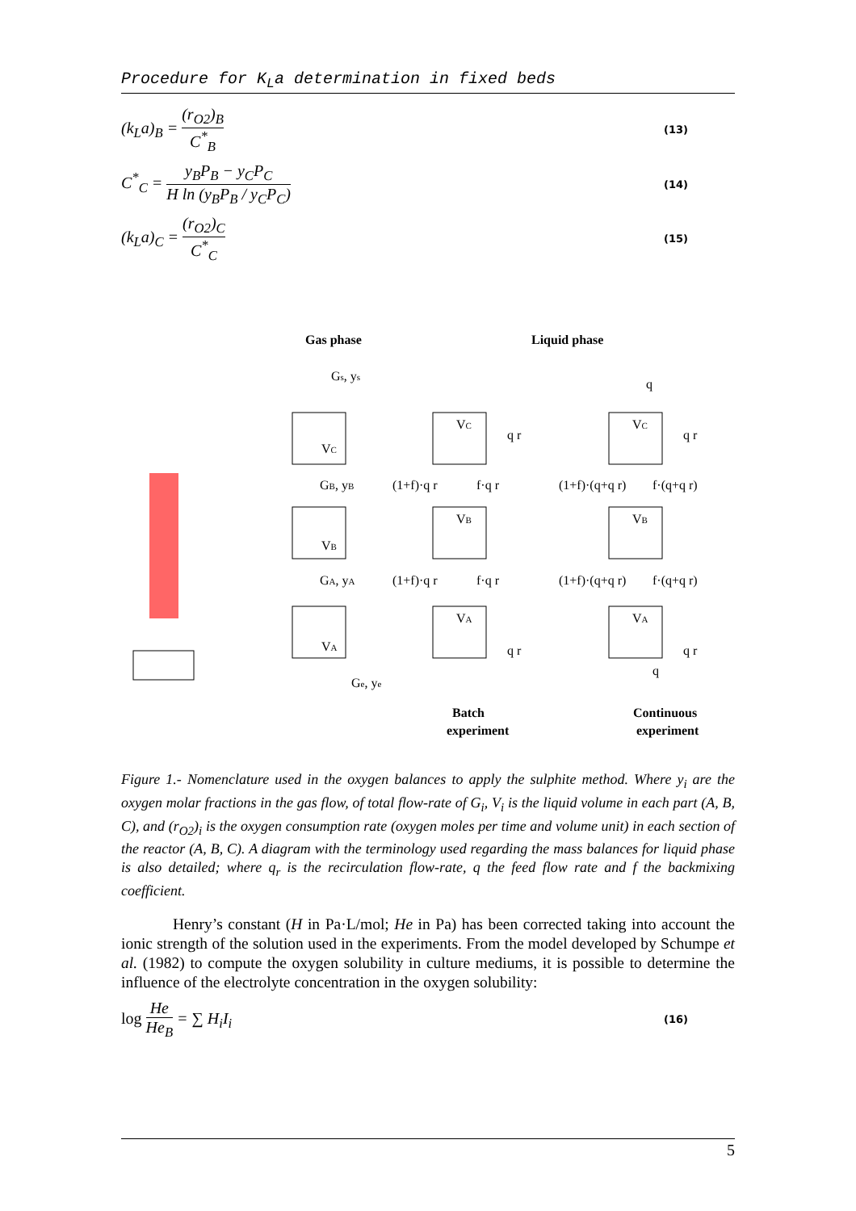Procedure for K<sub>L</sub>a determination in fixed beds
(k<sub>L</sub>a)<sub>B</sub> = (r<sub>O2</sub>)<sub>B</sub> C<sup>*</sup><sub>B</sub>
(13)
C<sup>*</sup><sub>C</sub> = y<sub>B</sub>P<sub>B</sub> − y<sub>C</sub>P<sub>C</sub> H ln (y<sub>B</sub>P<sub>B</sub> / y<sub>C</sub>P<sub>C</sub>)
(14)
(k<sub>L</sub>a)<sub>C</sub> = (r<sub>O2</sub>)<sub>C</sub> C<sup>*</sup><sub>C</sub>
(15)
Gas phase
Liquid phase
VC
VB
VA
Gs, ys
GB, yB
GA, yA
Ge, ye
VC
VB
VA
(1+f)·q r
f·q r
(1+f)·q r
f·q r
q r
q r
VC
VB
VA
q
q
(1+f)·(q+q r)
f·(q+q r)
(1+f)·(q+q r)
f·(q+q r)
q r
q r
Batch
experiment
Continuous
experiment
Figure 1.- Nomenclature used in the oxygen balances to apply the sulphite method. Where y<sub>i</sub> are the oxygen molar fractions in the gas flow, of total flow-rate of G<sub>i</sub>, V<sub>i</sub> is the liquid volume in each part (A, B, C), and (r<sub>O2</sub>)<sub>i</sub> is the oxygen consumption rate (oxygen moles per time and volume unit) in each section of the reactor (A, B, C). A diagram with the terminology used regarding the mass balances for liquid phase is also detailed; where q<sub>r</sub> is the recirculation flow-rate, q the feed flow rate and f the backmixing coefficient.
Henry’s constant (H in Pa·L/mol; He in Pa) has been corrected taking into account the ionic strength of the solution used in the experiments. From the model developed by Schumpe et al. (1982) to compute the oxygen solubility in culture mediums, it is possible to determine the influence of the electrolyte concentration in the oxygen solubility:
log He He<sub>B</sub> = ∑ H<sub>i</sub>I<sub>i</sub>
(16)
5